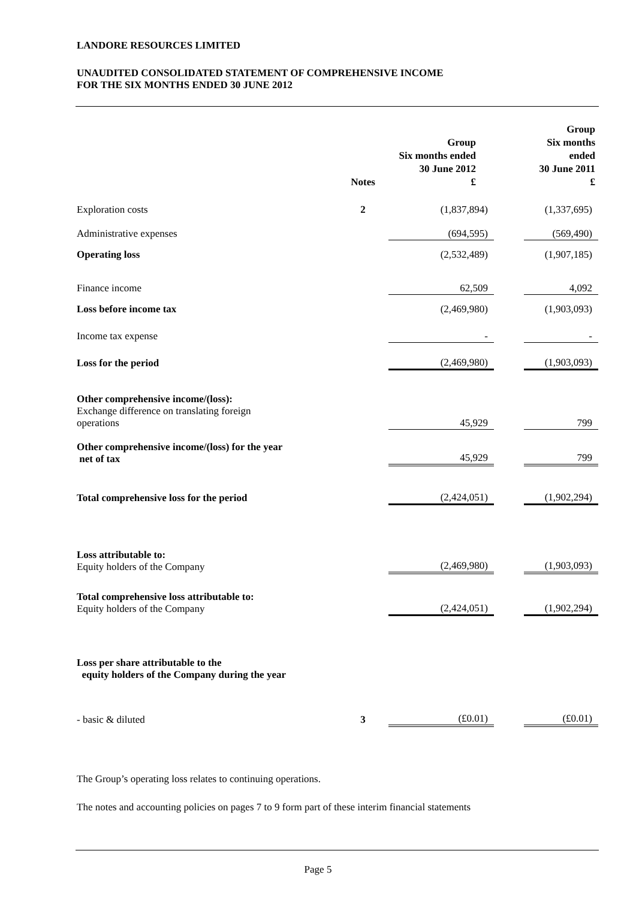LANDORE RESOURCES LIMITED
UNAUDITED CONSOLIDATED STATEMENT OF COMPREHENSIVE INCOME
FOR THE SIX MONTHS ENDED 30 JUNE 2012
| | Notes | Group Six months ended 30 June 2012 £ | | Group Six months ended 30 June 2011 £ |
| --- | --- | --- | --- | --- |
| Exploration costs | 2 | (1,837,894) | | (1,337,695) |
| Administrative expenses | | (694,595) | | (569,490) |
| Operating loss | | (2,532,489) | | (1,907,185) |
| Finance income | | 62,509 | | 4,092 |
| Loss before income tax | | (2,469,980) | | (1,903,093) |
| Income tax expense | | - | | - |
| Loss for the period | | (2,469,980) | | (1,903,093) |
| Other comprehensive income/(loss): Exchange difference on translating foreign operations | | 45,929 | | 799 |
| Other comprehensive income/(loss) for the year net of tax | | 45,929 | | 799 |
| Total comprehensive loss for the period | | (2,424,051) | | (1,902,294) |
| Loss attributable to: Equity holders of the Company | | (2,469,980) | | (1,903,093) |
| Total comprehensive loss attributable to: Equity holders of the Company | | (2,424,051) | | (1,902,294) |
| Loss per share attributable to the equity holders of the Company during the year | | | | |
| - basic & diluted | 3 | (£0.01) | | (£0.01) |
The Group’s operating loss relates to continuing operations.
The notes and accounting policies on pages 7 to 9 form part of these interim financial statements
Page 5